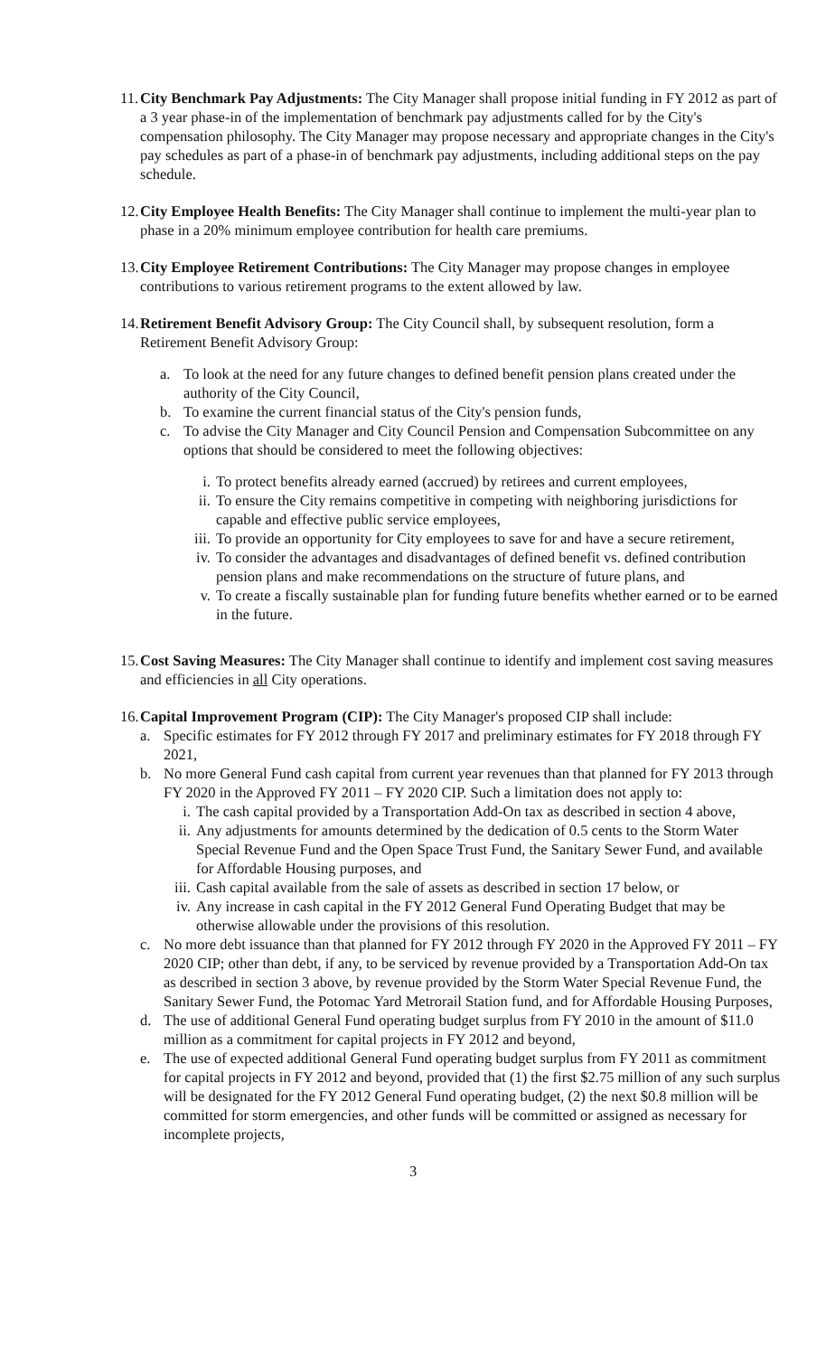11.
City Benchmark Pay Adjustments: The City Manager shall propose initial funding in FY 2012 as part of a 3 year phase-in of the implementation of benchmark pay adjustments called for by the City's compensation philosophy. The City Manager may propose necessary and appropriate changes in the City's pay schedules as part of a phase-in of benchmark pay adjustments, including additional steps on the pay schedule.
12.
City Employee Health Benefits: The City Manager shall continue to implement the multi-year plan to phase in a 20% minimum employee contribution for health care premiums.
13.
City Employee Retirement Contributions: The City Manager may propose changes in employee contributions to various retirement programs to the extent allowed by law.
14.
Retirement Benefit Advisory Group: The City Council shall, by subsequent resolution, form a Retirement Benefit Advisory Group:
a. To look at the need for any future changes to defined benefit pension plans created under the authority of the City Council,
b. To examine the current financial status of the City's pension funds,
c. To advise the City Manager and City Council Pension and Compensation Subcommittee on any options that should be considered to meet the following objectives:
i. To protect benefits already earned (accrued) by retirees and current employees,
ii. To ensure the City remains competitive in competing with neighboring jurisdictions for capable and effective public service employees,
iii.
To provide an opportunity for City employees to save for and have a secure retirement,
iv. To consider the advantages and disadvantages of defined benefit vs. defined contribution pension plans and make recommendations on the structure of future plans, and
v. To create a fiscally sustainable plan for funding future benefits whether earned or to be earned in the future.
15.
Cost Saving Measures: The City Manager shall continue to identify and implement cost saving measures and efficiencies in all City operations.
16.
Capital Improvement Program (CIP): The City Manager's proposed CIP shall include:
a. Specific estimates for FY 2012 through FY 2017 and preliminary estimates for FY 2018 through FY 2021,
b. No more General Fund cash capital from current year revenues than that planned for FY 2013 through FY 2020 in the Approved FY 2011 – FY 2020 CIP. Such a limitation does not apply to:
i. The cash capital provided by a Transportation Add-On tax as described in section 4 above,
ii. Any adjustments for amounts determined by the dedication of 0.5 cents to the Storm Water Special Revenue Fund and the Open Space Trust Fund, the Sanitary Sewer Fund, and available for Affordable Housing purposes, and
iii.
Cash capital available from the sale of assets as described in section 17 below, or
iv. Any increase in cash capital in the FY 2012 General Fund Operating Budget that may be otherwise allowable under the provisions of this resolution.
c. No more debt issuance than that planned for FY 2012 through FY 2020 in the Approved FY 2011 – FY 2020 CIP; other than debt, if any, to be serviced by revenue provided by a Transportation Add-On tax as described in section 3 above, by revenue provided by the Storm Water Special Revenue Fund, the Sanitary Sewer Fund, the Potomac Yard Metrorail Station fund, and for Affordable Housing Purposes,
d. The use of additional General Fund operating budget surplus from FY 2010 in the amount of $11.0 million as a commitment for capital projects in FY 2012 and beyond,
e. The use of expected additional General Fund operating budget surplus from FY 2011 as commitment for capital projects in FY 2012 and beyond, provided that (1) the first $2.75 million of any such surplus will be designated for the FY 2012 General Fund operating budget, (2) the next $0.8 million will be committed for storm emergencies, and other funds will be committed or assigned as necessary for incomplete projects,
3